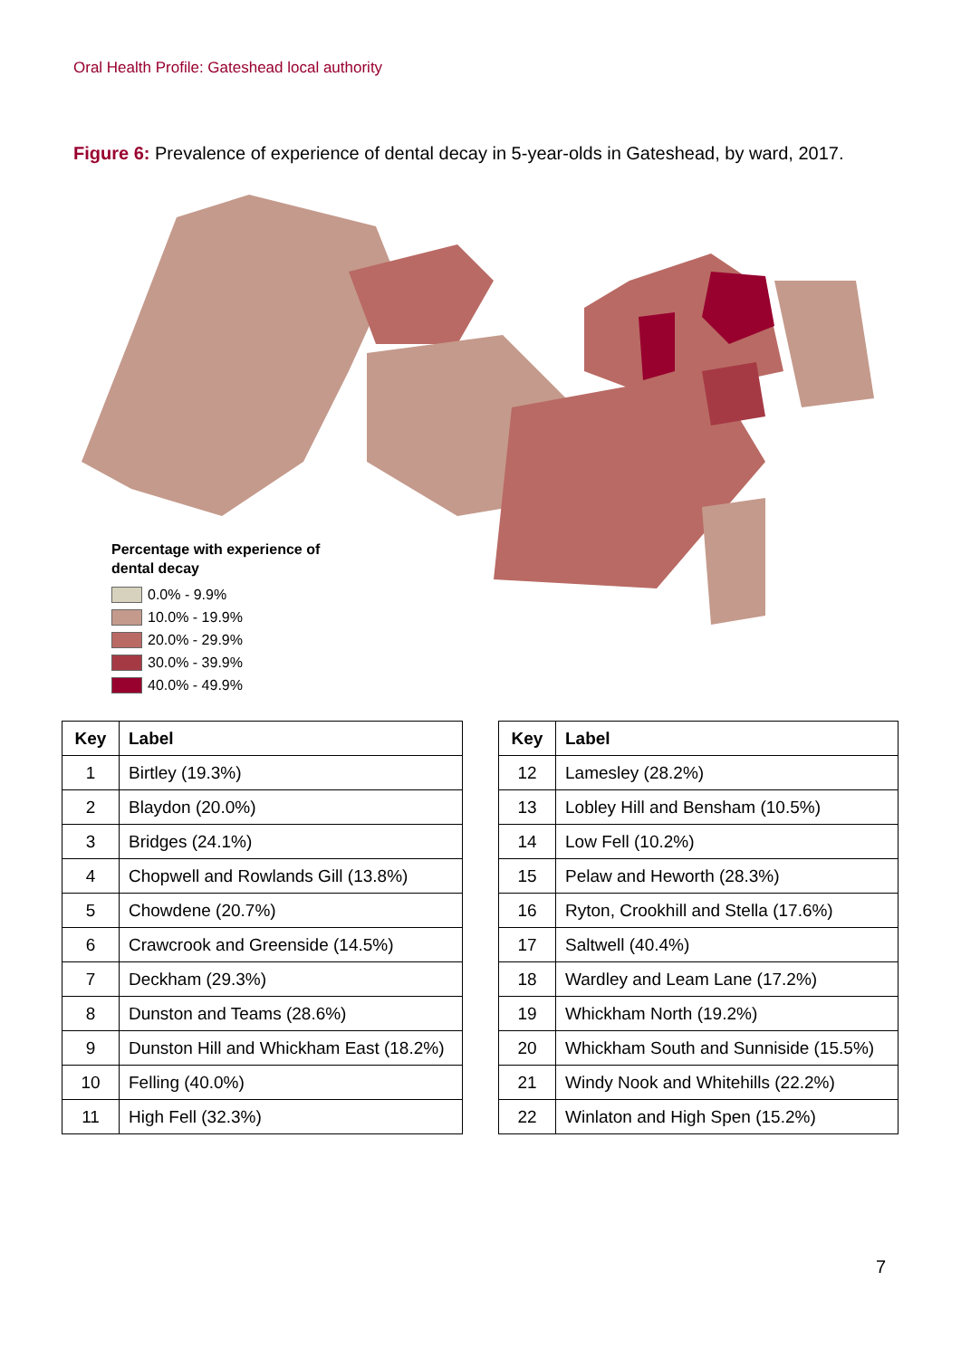Oral Health Profile: Gateshead local authority
Figure 6: Prevalence of experience of dental decay in 5-year-olds in Gateshead, by ward, 2017.
Percentage with experience of
dental decay
0.0% - 9.9%
10.0% - 19.9%
20.0% - 29.9%
30.0% - 39.9%
40.0% - 49.9%
| Key | Label |
| --- | --- |
| 1 | Birtley (19.3%) |
| 2 | Blaydon (20.0%) |
| 3 | Bridges (24.1%) |
| 4 | Chopwell and Rowlands Gill (13.8%) |
| 5 | Chowdene (20.7%) |
| 6 | Crawcrook and Greenside (14.5%) |
| 7 | Deckham (29.3%) |
| 8 | Dunston and Teams (28.6%) |
| 9 | Dunston Hill and Whickham East (18.2%) |
| 10 | Felling (40.0%) |
| 11 | High Fell (32.3%) |
| Key | Label |
| --- | --- |
| 12 | Lamesley (28.2%) |
| 13 | Lobley Hill and Bensham (10.5%) |
| 14 | Low Fell (10.2%) |
| 15 | Pelaw and Heworth (28.3%) |
| 16 | Ryton, Crookhill and Stella (17.6%) |
| 17 | Saltwell (40.4%) |
| 18 | Wardley and Leam Lane (17.2%) |
| 19 | Whickham North (19.2%) |
| 20 | Whickham South and Sunniside (15.5%) |
| 21 | Windy Nook and Whitehills (22.2%) |
| 22 | Winlaton and High Spen (15.2%) |
7